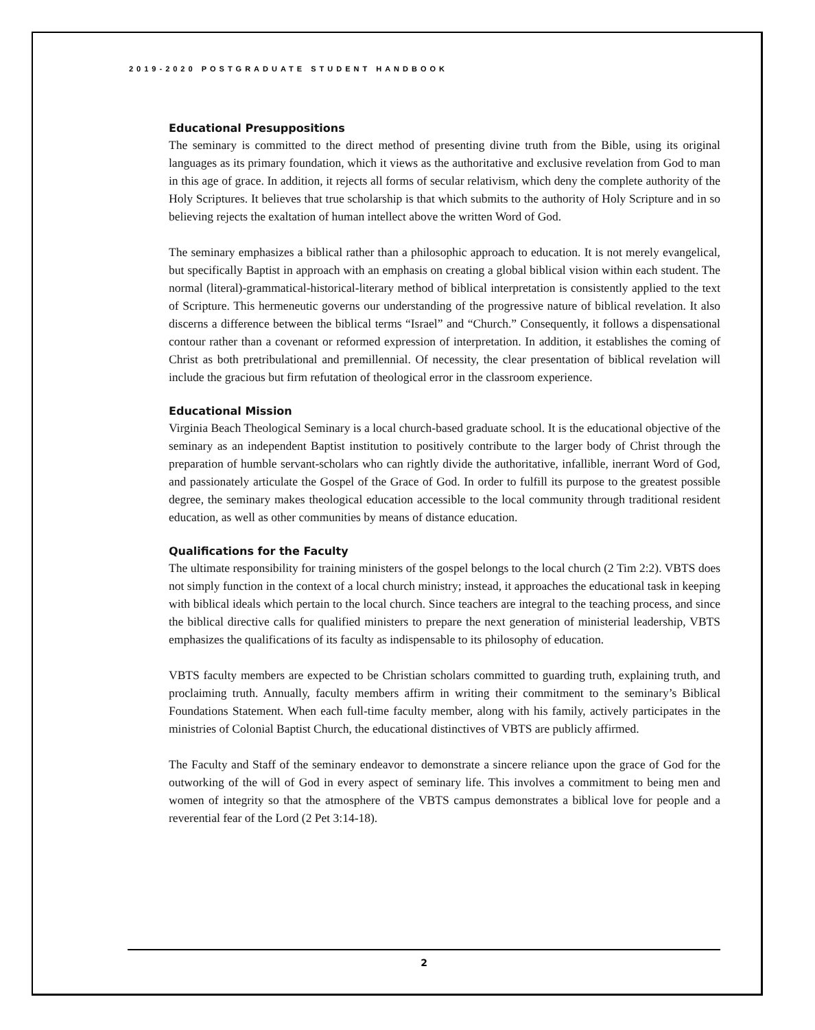2019-2020 POSTGRADUATE STUDENT HANDBOOK
Educational Presuppositions
The seminary is committed to the direct method of presenting divine truth from the Bible, using its original languages as its primary foundation, which it views as the authoritative and exclusive revelation from God to man in this age of grace. In addition, it rejects all forms of secular relativism, which deny the complete authority of the Holy Scriptures. It believes that true scholarship is that which submits to the authority of Holy Scripture and in so believing rejects the exaltation of human intellect above the written Word of God.
The seminary emphasizes a biblical rather than a philosophic approach to education. It is not merely evangelical, but specifically Baptist in approach with an emphasis on creating a global biblical vision within each student. The normal (literal)-grammatical-historical-literary method of biblical interpretation is consistently applied to the text of Scripture. This hermeneutic governs our understanding of the progressive nature of biblical revelation. It also discerns a difference between the biblical terms “Israel” and “Church.” Consequently, it follows a dispensational contour rather than a covenant or reformed expression of interpretation. In addition, it establishes the coming of Christ as both pretribulational and premillennial. Of necessity, the clear presentation of biblical revelation will include the gracious but firm refutation of theological error in the classroom experience.
Educational Mission
Virginia Beach Theological Seminary is a local church-based graduate school. It is the educational objective of the seminary as an independent Baptist institution to positively contribute to the larger body of Christ through the preparation of humble servant-scholars who can rightly divide the authoritative, infallible, inerrant Word of God, and passionately articulate the Gospel of the Grace of God. In order to fulfill its purpose to the greatest possible degree, the seminary makes theological education accessible to the local community through traditional resident education, as well as other communities by means of distance education.
Qualifications for the Faculty
The ultimate responsibility for training ministers of the gospel belongs to the local church (2 Tim 2:2). VBTS does not simply function in the context of a local church ministry; instead, it approaches the educational task in keeping with biblical ideals which pertain to the local church. Since teachers are integral to the teaching process, and since the biblical directive calls for qualified ministers to prepare the next generation of ministerial leadership, VBTS emphasizes the qualifications of its faculty as indispensable to its philosophy of education.
VBTS faculty members are expected to be Christian scholars committed to guarding truth, explaining truth, and proclaiming truth. Annually, faculty members affirm in writing their commitment to the seminary’s Biblical Foundations Statement. When each full-time faculty member, along with his family, actively participates in the ministries of Colonial Baptist Church, the educational distinctives of VBTS are publicly affirmed.
The Faculty and Staff of the seminary endeavor to demonstrate a sincere reliance upon the grace of God for the outworking of the will of God in every aspect of seminary life. This involves a commitment to being men and women of integrity so that the atmosphere of the VBTS campus demonstrates a biblical love for people and a reverential fear of the Lord (2 Pet 3:14-18).
2